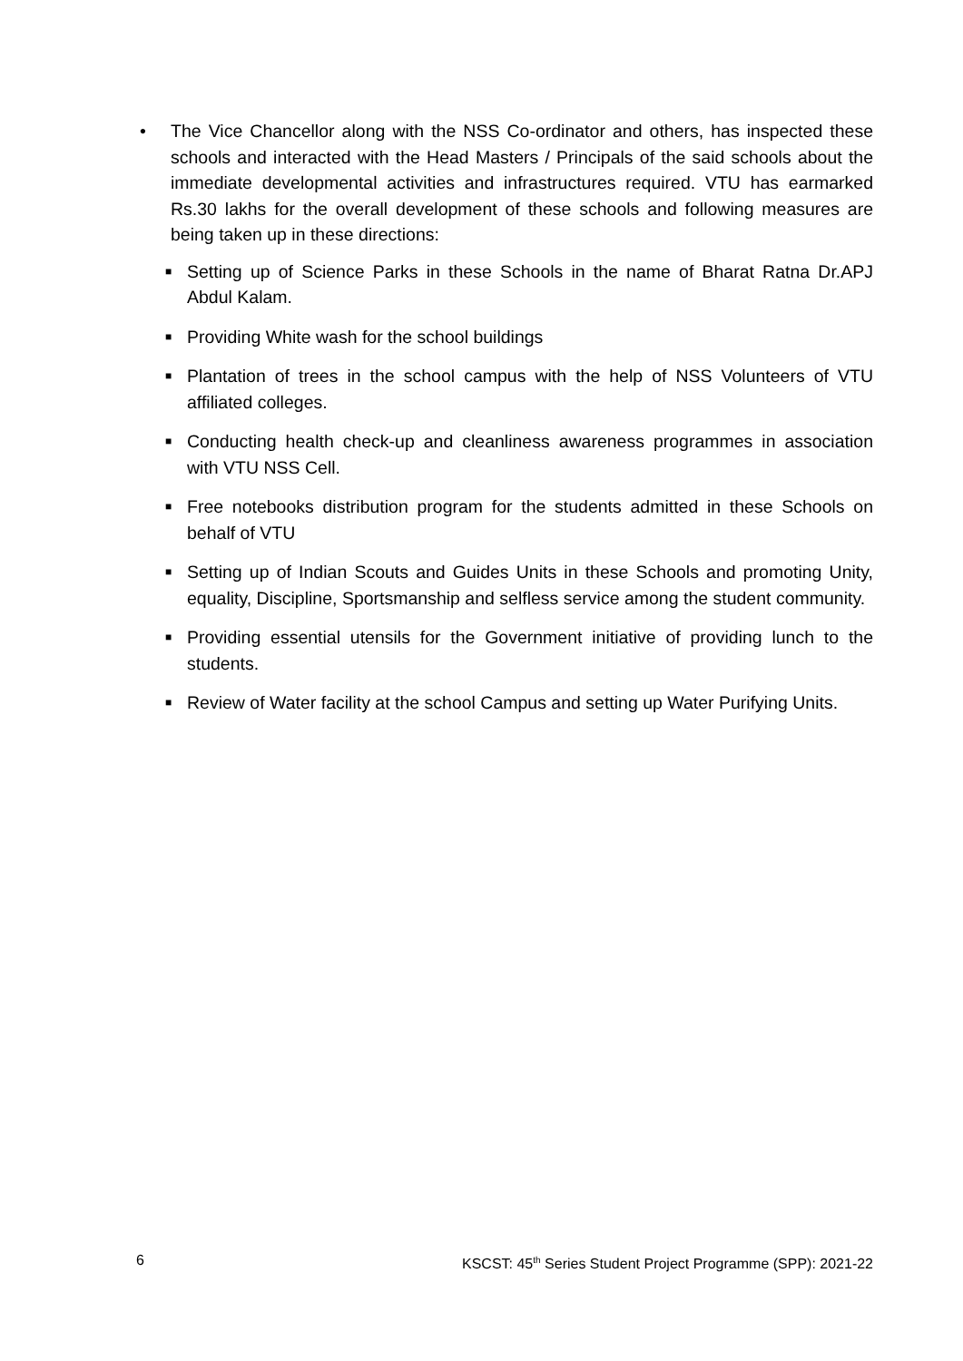• The Vice Chancellor along with the NSS Co-ordinator and others, has inspected these schools and interacted with the Head Masters / Principals of the said schools about the immediate developmental activities and infrastructures required. VTU has earmarked Rs.30 lakhs for the overall development of these schools and following measures are being taken up in these directions:
■
Setting up of Science Parks in these Schools in the name of Bharat Ratna Dr.APJ Abdul Kalam.
■
Providing White wash for the school buildings
■
Plantation of trees in the school campus with the help of NSS Volunteers of VTU affiliated colleges.
■
Conducting health check-up and cleanliness awareness programmes in association with VTU NSS Cell.
■
Free notebooks distribution program for the students admitted in these Schools on behalf of VTU
■
Setting up of Indian Scouts and Guides Units in these Schools and promoting Unity, equality, Discipline, Sportsmanship and selfless service among the student community.
■
Providing essential utensils for the Government initiative of providing lunch to the students.
■
Review of Water facility at the school Campus and setting up Water Purifying Units.
6 KSCST: 45<sup>th</sup> Series Student Project Programme (SPP): 2021-22